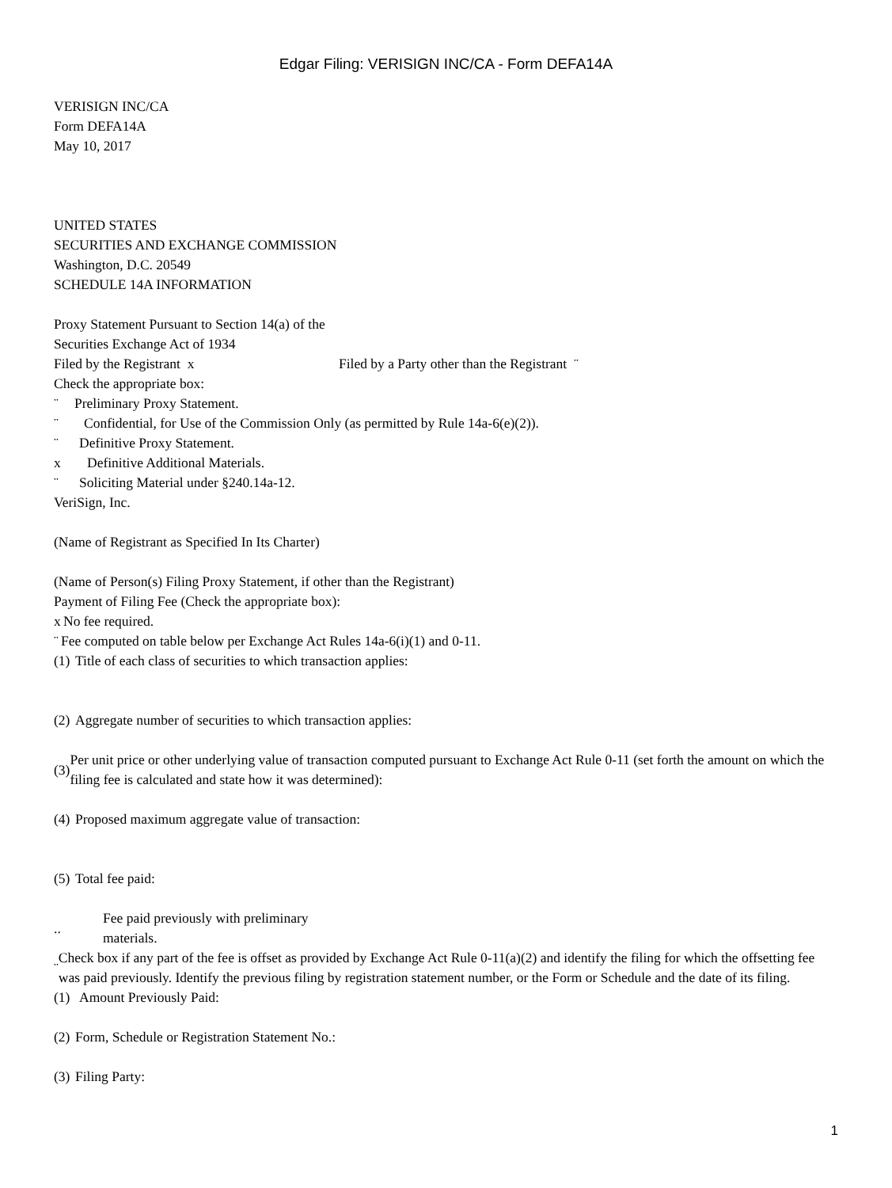Edgar Filing: VERISIGN INC/CA - Form DEFA14A
VERISIGN INC/CA
Form DEFA14A
May 10, 2017
UNITED STATES
SECURITIES AND EXCHANGE COMMISSION
Washington, D.C. 20549
SCHEDULE 14A INFORMATION
Proxy Statement Pursuant to Section 14(a) of the
Securities Exchange Act of 1934
Filed by the Registrant x Filed by a Party other than the Registrant ¨
Check the appropriate box:
¨ Preliminary Proxy Statement.
¨ Confidential, for Use of the Commission Only (as permitted by Rule 14a-6(e)(2)).
¨ Definitive Proxy Statement.
x Definitive Additional Materials.
¨ Soliciting Material under §240.14a-12.
VeriSign, Inc.
(Name of Registrant as Specified In Its Charter)
(Name of Person(s) Filing Proxy Statement, if other than the Registrant)
Payment of Filing Fee (Check the appropriate box):
x No fee required.
¨ Fee computed on table below per Exchange Act Rules 14a-6(i)(1) and 0-11.
(1) Title of each class of securities to which transaction applies:
(2) Aggregate number of securities to which transaction applies:
(3) Per unit price or other underlying value of transaction computed pursuant to Exchange Act Rule 0-11 (set forth the amount on which the filing fee is calculated and state how it was determined):
(4) Proposed maximum aggregate value of transaction:
(5) Total fee paid:
.. Fee paid previously with preliminary
materials.
¨ Check box if any part of the fee is offset as provided by Exchange Act Rule 0-11(a)(2) and identify the filing for which the offsetting fee was paid previously. Identify the previous filing by registration statement number, or the Form or Schedule and the date of its filing.
(1) Amount Previously Paid:
(2) Form, Schedule or Registration Statement No.:
(3) Filing Party:
1